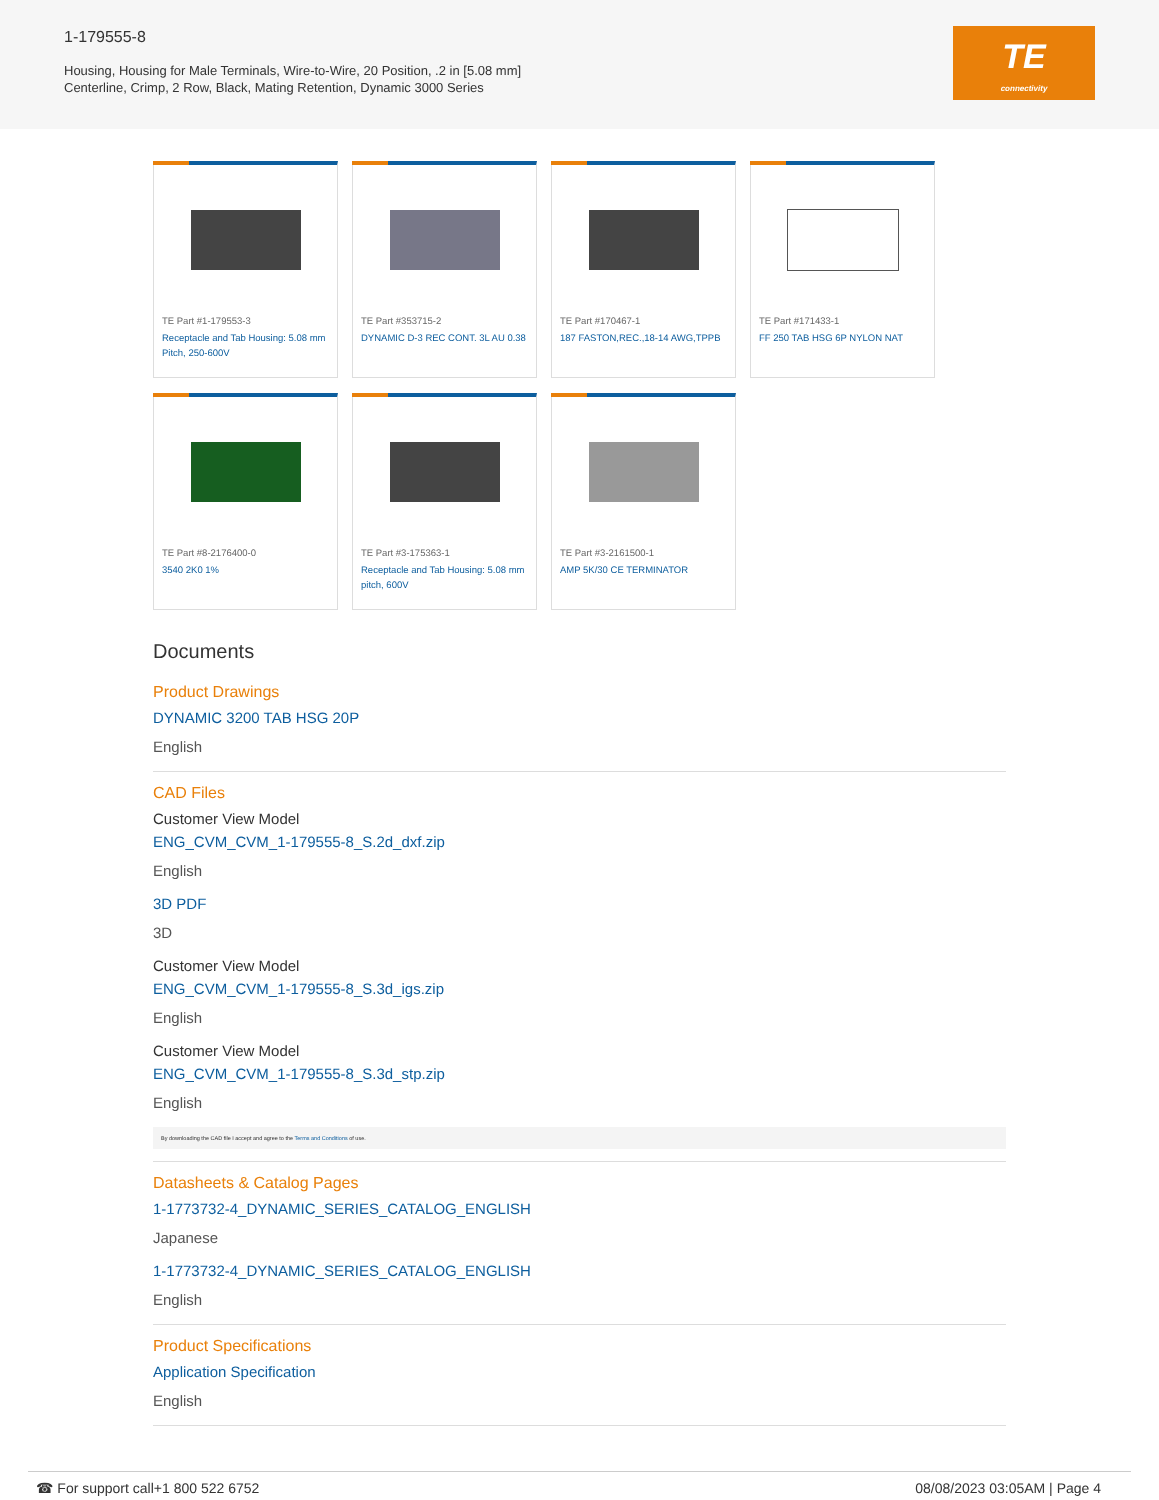1-179555-8
Housing, Housing for Male Terminals, Wire-to-Wire, 20 Position, .2 in [5.08 mm]
Centerline, Crimp, 2 Row, Black, Mating Retention, Dynamic 3000 Series
TE
connectivity
TE Part #1-179553-3
Receptacle and Tab Housing: 5.08 mm Pitch, 250-600V
TE Part #353715-2
DYNAMIC D-3 REC CONT. 3L AU 0.38
TE Part #170467-1
187 FASTON,REC.,18-14 AWG,TPPB
TE Part #171433-1
FF 250 TAB HSG 6P NYLON NAT
TE Part #8-2176400-0
3540 2K0 1%
TE Part #3-175363-1
Receptacle and Tab Housing: 5.08 mm pitch, 600V
TE Part #3-2161500-1
AMP 5K/30 CE TERMINATOR
Documents
Product Drawings
DYNAMIC 3200 TAB HSG 20P
English
CAD Files
Customer View Model
ENG_CVM_CVM_1-179555-8_S.2d_dxf.zip
English
3D PDF
3D
Customer View Model
ENG_CVM_CVM_1-179555-8_S.3d_igs.zip
English
Customer View Model
ENG_CVM_CVM_1-179555-8_S.3d_stp.zip
English
By downloading the CAD file I accept and agree to the Terms and Conditions of use.
Datasheets & Catalog Pages
1-1773732-4_DYNAMIC_SERIES_CATALOG_ENGLISH
Japanese
1-1773732-4_DYNAMIC_SERIES_CATALOG_ENGLISH
English
Product Specifications
Application Specification
English
☎ For support call+1 800 522 6752 08/08/2023 03:05AM | Page 4